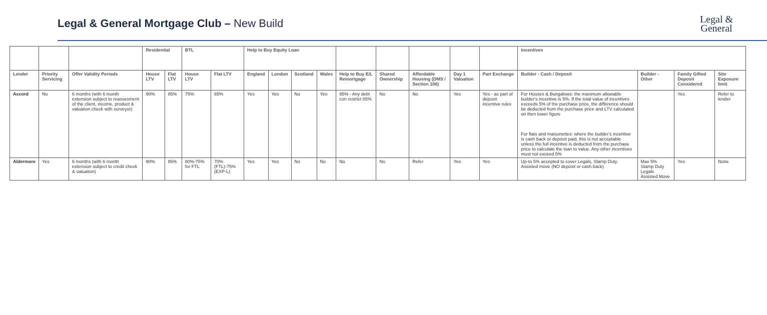Legal & General Mortgage Club – New Build
Legal &
General
| | | | Residential | | BTL | | Help to Buy Equity Loan | | | | | | | | | Incentives | | | |
| --- | --- | --- | --- | --- | --- | --- | --- | --- | --- | --- | --- | --- | --- | --- | --- | --- | --- | --- | --- |
| Lender | Priority Servicing | Offer Validity Periods | House LTV | Flat LTV | House LTV | Flat LTV | England | London | Scotland | Wales | Help to Buy E/L Remortgage | Shared Ownership | Affordable Housing (DMS / Section 106) | Day 1 Valuation | Part Exchange | Builder - Cash / Deposit | Builder - Other | Family Gifted Deposit Considered | Site Exposure limit |
| Accord | No | 6 months (with 6 month extension subject to reassesment of the client, income, product & valuation check with surveyor) | 90% | 85% | 75% | 65% | Yes | Yes | No | Yes | 95% - Any debt con restrict 85% | No | No | Yes | Yes - as part of deposit incentive rules | For Houses & Bungalows: the maximum allowable builder's incentive is 5%. If the total value of incentives exceeds 5% of the purchase price, the difference should be deducted from the purchase price and LTV calculated on then lower figure For flats and maisonettes: where the builder's incentive is cash back or deposit paid, this is not acceptable unless the full incentive is deducted from the purchase price to calculate the loan to value. Any other incentives must not exceed 5% | | Yes | Refer to lender |
| Aldermore | Yes | 6 months (with 6 month extension subject to credit check & valuation) | 90% | 85% | 80%-75% for FTL | 70% (FTL)-75%(EXP-L) | Yes | Yes | No | No | No | No | Refer | Yes | Yes | Up-to 5% accepted to cover Legals, Stamp Duty, Assisted move (NO deposit or cash back) | Max 5% Stamp Duty Legals Assisted Move | Yes | None |